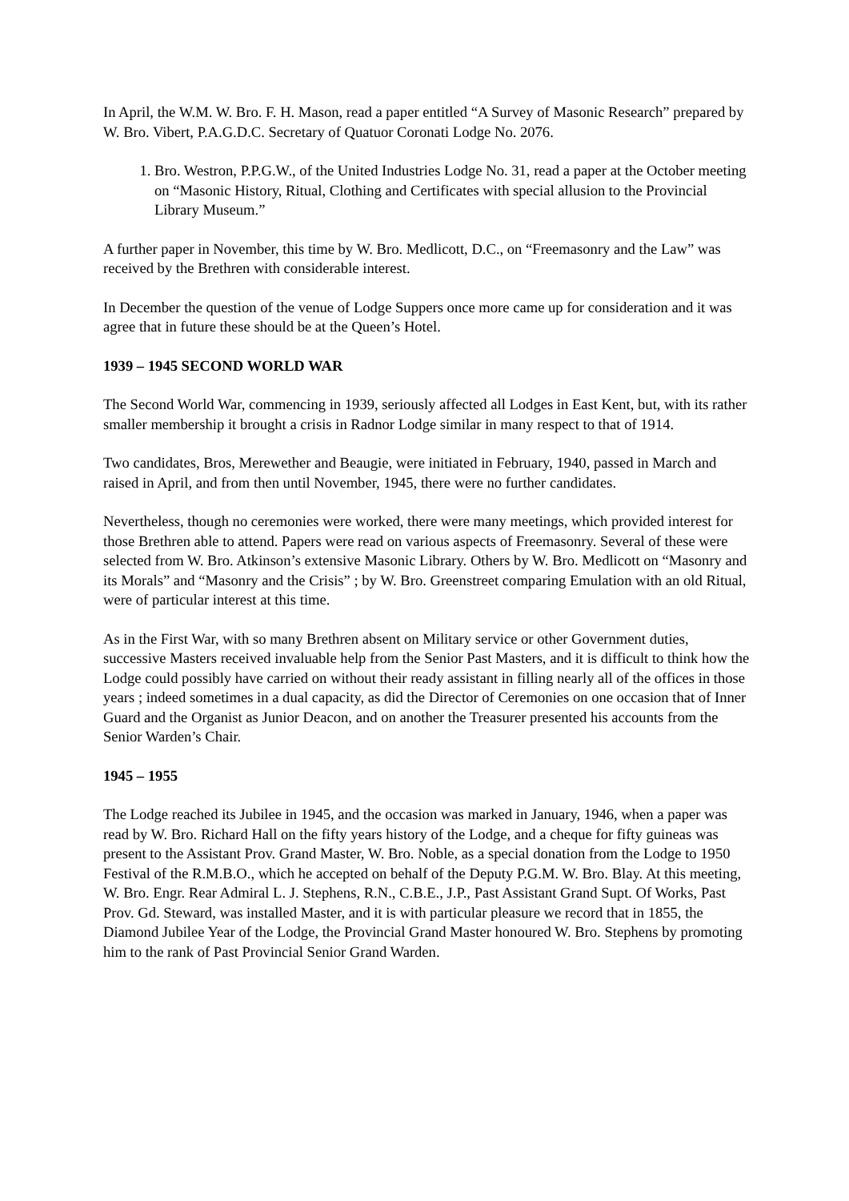In April, the W.M. W. Bro. F. H. Mason, read a paper entitled “A Survey of Masonic Research” prepared by W. Bro. Vibert, P.A.G.D.C. Secretary of Quatuor Coronati Lodge No. 2076.
1. Bro. Westron, P.P.G.W., of the United Industries Lodge No. 31, read a paper at the October meeting on “Masonic History, Ritual, Clothing and Certificates with special allusion to the Provincial Library Museum.”
A further paper in November, this time by W. Bro. Medlicott, D.C., on “Freemasonry and the Law” was received by the Brethren with considerable interest.
In December the question of the venue of Lodge Suppers once more came up for consideration and it was agree that in future these should be at the Queen’s Hotel.
1939 – 1945 SECOND WORLD WAR
The Second World War, commencing in 1939, seriously affected all Lodges in East Kent, but, with its rather smaller membership it brought a crisis in Radnor Lodge similar in many respect to that of 1914.
Two candidates, Bros, Merewether and Beaugie, were initiated in February, 1940, passed in March and raised in April, and from then until November, 1945, there were no further candidates.
Nevertheless, though no ceremonies were worked, there were many meetings, which provided interest for those Brethren able to attend. Papers were read on various aspects of Freemasonry. Several of these were selected from W. Bro. Atkinson’s extensive Masonic Library. Others by W. Bro. Medlicott on “Masonry and its Morals” and “Masonry and the Crisis” ; by W. Bro. Greenstreet comparing Emulation with an old Ritual, were of particular interest at this time.
As in the First War, with so many Brethren absent on Military service or other Government duties, successive Masters received invaluable help from the Senior Past Masters, and it is difficult to think how the Lodge could possibly have carried on without their ready assistant in filling nearly all of the offices in those years ; indeed sometimes in a dual capacity, as did the Director of Ceremonies on one occasion that of Inner Guard and the Organist as Junior Deacon, and on another the Treasurer presented his accounts from the Senior Warden’s Chair.
1945 – 1955
The Lodge reached its Jubilee in 1945, and the occasion was marked in January, 1946, when a paper was read by W. Bro. Richard Hall on the fifty years history of the Lodge, and a cheque for fifty guineas was present to the Assistant Prov. Grand Master, W. Bro. Noble, as a special donation from the Lodge to 1950 Festival of the R.M.B.O., which he accepted on behalf of the Deputy P.G.M. W. Bro. Blay. At this meeting, W. Bro. Engr. Rear Admiral L. J. Stephens, R.N., C.B.E., J.P., Past Assistant Grand Supt. Of Works, Past Prov. Gd. Steward, was installed Master, and it is with particular pleasure we record that in 1855, the Diamond Jubilee Year of the Lodge, the Provincial Grand Master honoured W. Bro. Stephens by promoting him to the rank of Past Provincial Senior Grand Warden.